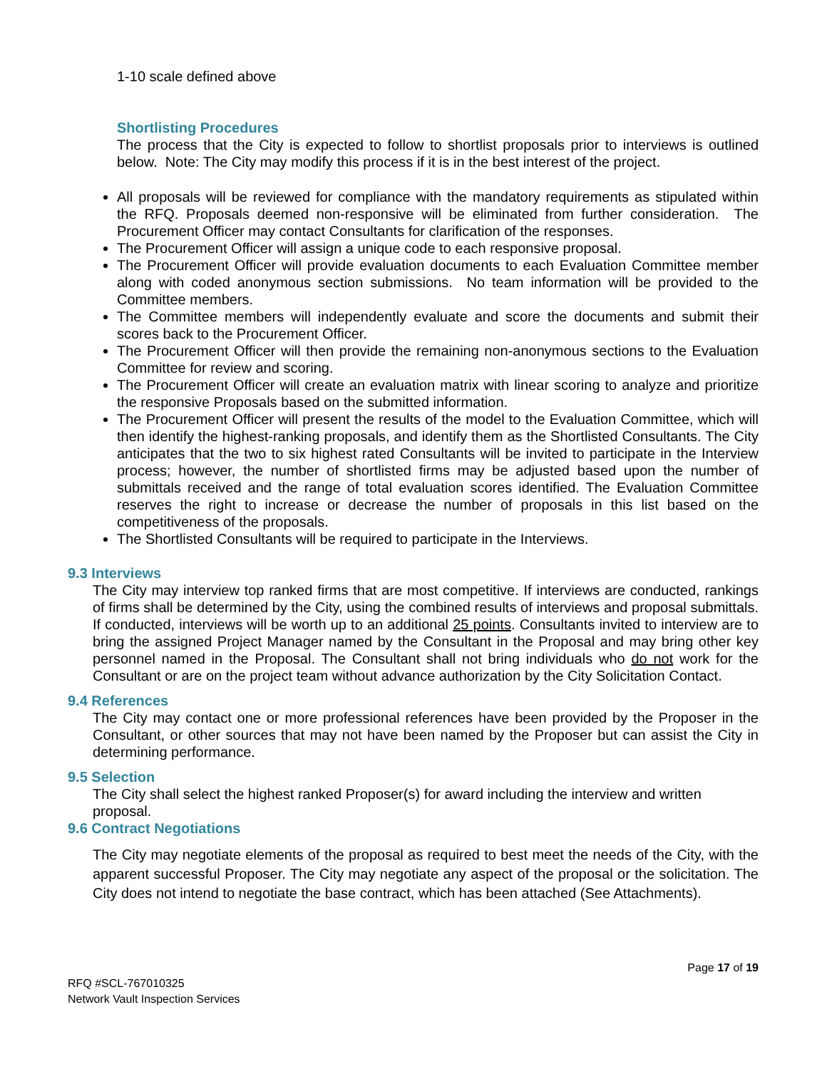1-10 scale defined above
Shortlisting Procedures
The process that the City is expected to follow to shortlist proposals prior to interviews is outlined below. Note: The City may modify this process if it is in the best interest of the project.
All proposals will be reviewed for compliance with the mandatory requirements as stipulated within the RFQ. Proposals deemed non-responsive will be eliminated from further consideration. The Procurement Officer may contact Consultants for clarification of the responses.
The Procurement Officer will assign a unique code to each responsive proposal.
The Procurement Officer will provide evaluation documents to each Evaluation Committee member along with coded anonymous section submissions. No team information will be provided to the Committee members.
The Committee members will independently evaluate and score the documents and submit their scores back to the Procurement Officer.
The Procurement Officer will then provide the remaining non-anonymous sections to the Evaluation Committee for review and scoring.
The Procurement Officer will create an evaluation matrix with linear scoring to analyze and prioritize the responsive Proposals based on the submitted information.
The Procurement Officer will present the results of the model to the Evaluation Committee, which will then identify the highest-ranking proposals, and identify them as the Shortlisted Consultants. The City anticipates that the two to six highest rated Consultants will be invited to participate in the Interview process; however, the number of shortlisted firms may be adjusted based upon the number of submittals received and the range of total evaluation scores identified. The Evaluation Committee reserves the right to increase or decrease the number of proposals in this list based on the competitiveness of the proposals.
The Shortlisted Consultants will be required to participate in the Interviews.
9.3 Interviews
The City may interview top ranked firms that are most competitive. If interviews are conducted, rankings of firms shall be determined by the City, using the combined results of interviews and proposal submittals. If conducted, interviews will be worth up to an additional 25 points. Consultants invited to interview are to bring the assigned Project Manager named by the Consultant in the Proposal and may bring other key personnel named in the Proposal. The Consultant shall not bring individuals who do not work for the Consultant or are on the project team without advance authorization by the City Solicitation Contact.
9.4 References
The City may contact one or more professional references have been provided by the Proposer in the Consultant, or other sources that may not have been named by the Proposer but can assist the City in determining performance.
9.5 Selection
The City shall select the highest ranked Proposer(s) for award including the interview and written proposal.
9.6 Contract Negotiations
The City may negotiate elements of the proposal as required to best meet the needs of the City, with the apparent successful Proposer. The City may negotiate any aspect of the proposal or the solicitation. The City does not intend to negotiate the base contract, which has been attached (See Attachments).
Page 17 of 19
RFQ #SCL-767010325
Network Vault Inspection Services